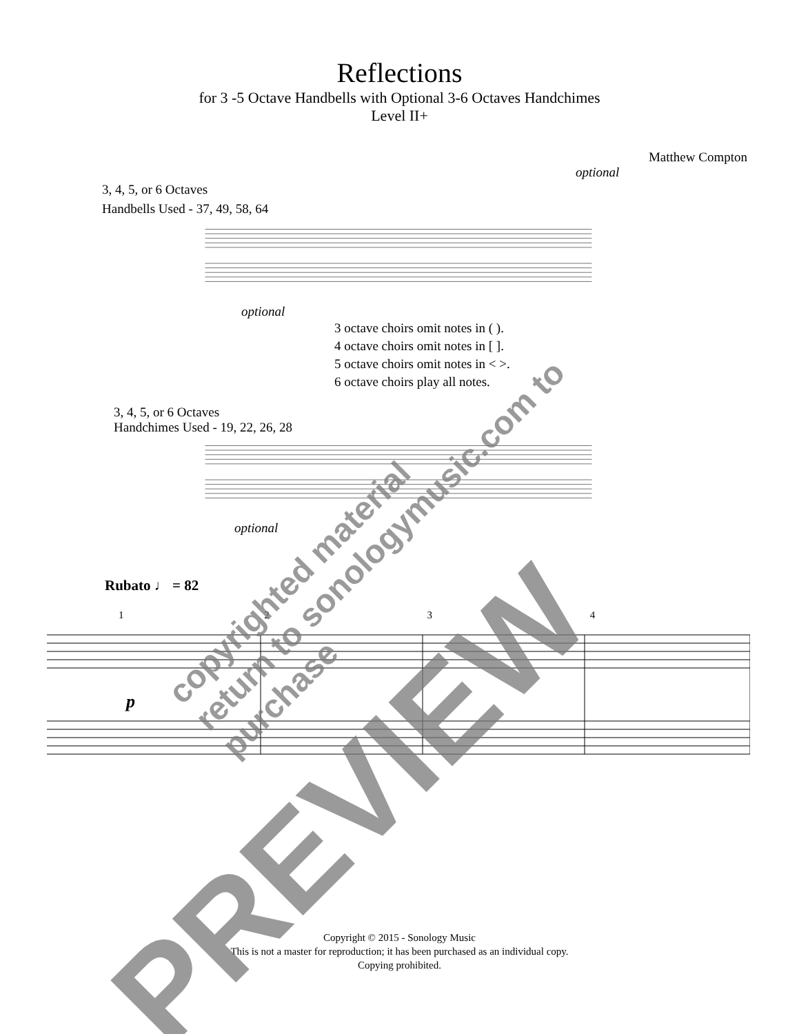Reflections
for 3 -5 Octave Handbells with Optional 3-6 Octaves Handchimes
Level II+
Matthew Compton
optional
3, 4, 5, or 6 Octaves
Handbells Used - 37, 49, 58, 64
optional
3 octave choirs omit notes in ( ).
4 octave choirs omit notes in [ ].
5 octave choirs omit notes in < >.
6 octave choirs play all notes.
3, 4, 5, or 6 Octaves
Handchimes Used - 19, 22, 26, 28
optional
Rubato ♩ = 82
1 2 3 4
p
Copyright © 2015 - Sonology Music
This is not a master for reproduction; it has been purchased as an individual copy.
Copying prohibited.
PREVIEW
copyrighted material
return to sonologymusic.com to purchase